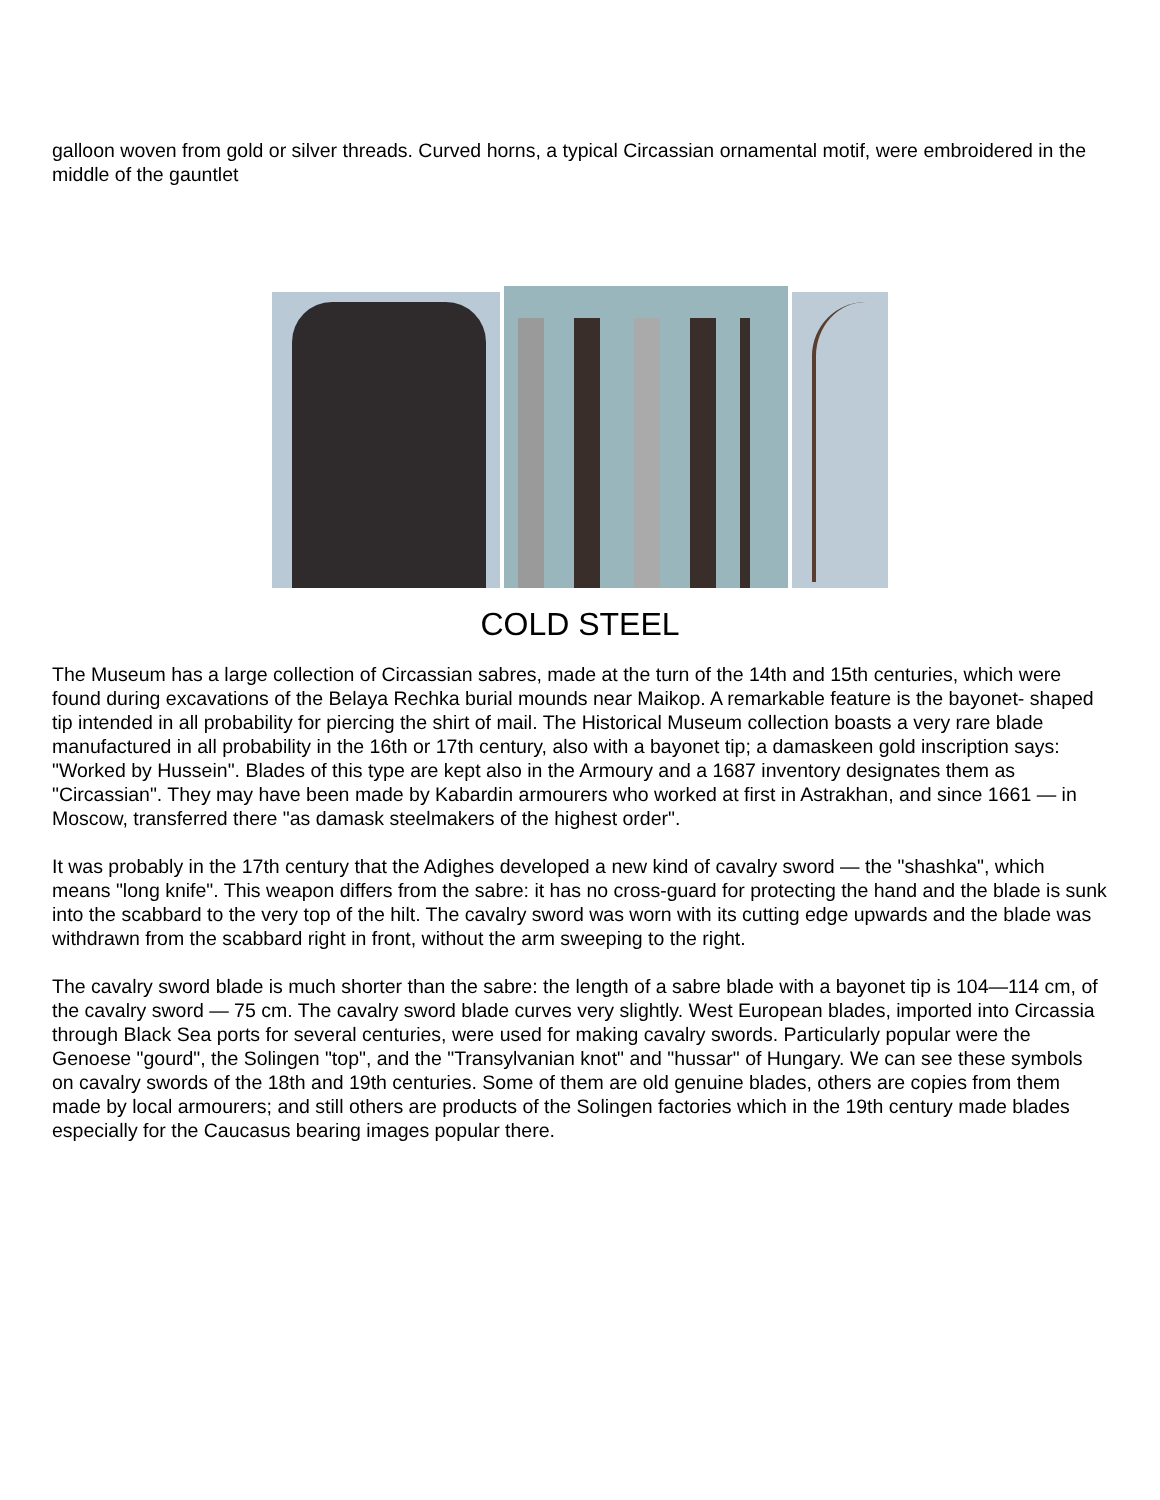galloon woven from gold or silver threads. Curved horns, a typical Circassian ornamental motif, were embroidered in the middle of the gauntlet
COLD STEEL
The Museum has a large collection of Circassian sabres, made at the turn of the 14th and 15th centuries, which were found during excavations of the Belaya Rechka burial mounds near Maikop. A remarkable feature is the bayonet- shaped tip intended in all probability for piercing the shirt of mail. The Historical Museum collection boasts a very rare blade manufactured in all probability in the 16th or 17th century, also with a bayonet tip; a damaskeen gold inscription says: "Worked by Hussein". Blades of this type are kept also in the Armoury and a 1687 inventory designates them as "Circassian". They may have been made by Kabardin armourers who worked at first in Astrakhan, and since 1661 — in Moscow, transferred there "as damask steelmakers of the highest order".
It was probably in the 17th century that the Adighes developed a new kind of cavalry sword — the "shashka", which means "long knife". This weapon differs from the sabre: it has no cross-guard for protecting the hand and the blade is sunk into the scabbard to the very top of the hilt. The cavalry sword was worn with its cutting edge upwards and the blade was withdrawn from the scabbard right in front, without the arm sweeping to the right.
The cavalry sword blade is much shorter than the sabre: the length of a sabre blade with a bayonet tip is 104—114 cm, of the cavalry sword — 75 cm. The cavalry sword blade curves very slightly. West European blades, imported into Circassia through Black Sea ports for several centuries, were used for making cavalry swords. Particularly popular were the Genoese "gourd", the Solingen "top", and the "Transylvanian knot" and "hussar" of Hungary. We can see these symbols on cavalry swords of the 18th and 19th centuries. Some of them are old genuine blades, others are copies from them made by local armourers; and still others are products of the Solingen factories which in the 19th century made blades especially for the Caucasus bearing images popular there.